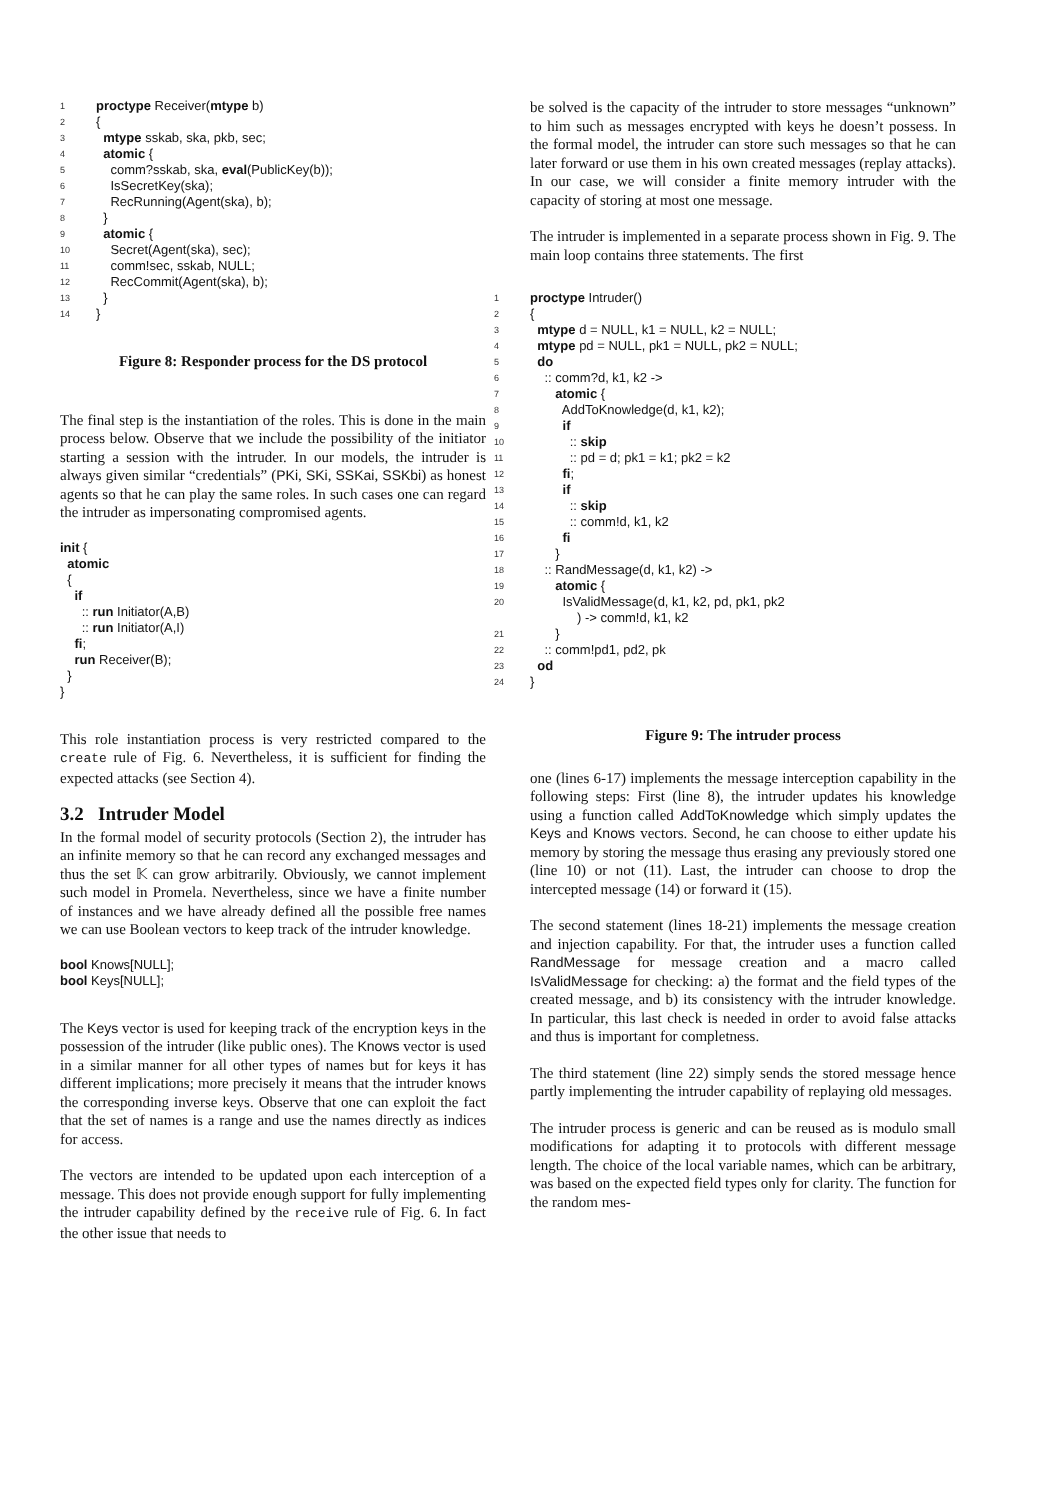1 proctype Receiver(mtype b)
2 {
3 mtype sskab, ska, pkb, sec;
4 atomic {
5 comm?sskab, ska, eval(PublicKey(b));
6 IsSecretKey(ska);
7 RecRunning(Agent(ska), b);
8 }
9 atomic {
10 Secret(Agent(ska), sec);
11 comm!sec, sskab, NULL;
12 RecCommit(Agent(ska), b);
13 }
14 }
Figure 8: Responder process for the DS protocol
The final step is the instantiation of the roles. This is done in the main process below. Observe that we include the possibility of the initiator starting a session with the intruder. In our models, the intruder is always given similar “credentials” (PKi, SKi, SSKai, SSKbi) as honest agents so that he can play the same roles. In such cases one can regard the intruder as impersonating compromised agents.
init { atomic { if :: run Initiator(A,B) :: run Initiator(A,I) fi; run Receiver(B); } }
This role instantiation process is very restricted compared to the create rule of Fig. 6. Nevertheless, it is sufficient for finding the expected attacks (see Section 4).
3.2 Intruder Model
In the formal model of security protocols (Section 2), the intruder has an infinite memory so that he can record any exchanged messages and thus the set 𝕂 can grow arbitrarily. Obviously, we cannot implement such model in Promela. Nevertheless, since we have a finite number of instances and we have already defined all the possible free names we can use Boolean vectors to keep track of the intruder knowledge.
bool Knows[NULL]; bool Keys[NULL];
The Keys vector is used for keeping track of the encryption keys in the possession of the intruder (like public ones). The Knows vector is used in a similar manner for all other types of names but for keys it has different implications; more precisely it means that the intruder knows the corresponding inverse keys. Observe that one can exploit the fact that the set of names is a range and use the names directly as indices for access.
The vectors are intended to be updated upon each interception of a message. This does not provide enough support for fully implementing the intruder capability defined by the receive rule of Fig. 6. In fact the other issue that needs to
be solved is the capacity of the intruder to store messages “unknown” to him such as messages encrypted with keys he doesn’t possess. In the formal model, the intruder can store such messages so that he can later forward or use them in his own created messages (replay attacks). In our case, we will consider a finite memory intruder with the capacity of storing at most one message.
The intruder is implemented in a separate process shown in Fig. 9. The main loop contains three statements. The first
1 proctype Intruder()
2 {
3 mtype d = NULL, k1 = NULL, k2 = NULL;
4 mtype pd = NULL, pk1 = NULL, pk2 = NULL;
5 do
6 :: comm?d, k1, k2 ->
7 atomic {
8 AddToKnowledge(d, k1, k2);
9 if
10 :: skip
11 :: pd = d; pk1 = k1; pk2 = k2
12 fi;
13 if
14 :: skip
15 :: comm!d, k1, k2
16 fi
17 }
18 :: RandMessage(d, k1, k2) ->
19 atomic {
20 IsValidMessage(d, k1, k2, pd, pk1, pk2 ) -> comm!d, k1, k2
21 }
22 :: comm!pd1, pd2, pk
23 od
24 }
Figure 9: The intruder process
one (lines 6-17) implements the message interception capability in the following steps: First (line 8), the intruder updates his knowledge using a function called AddToKnowledge which simply updates the Keys and Knows vectors. Second, he can choose to either update his memory by storing the message thus erasing any previously stored one (line 10) or not (11). Last, the intruder can choose to drop the intercepted message (14) or forward it (15).
The second statement (lines 18-21) implements the message creation and injection capability. For that, the intruder uses a function called RandMessage for message creation and a macro called IsValidMessage for checking: a) the format and the field types of the created message, and b) its consistency with the intruder knowledge. In particular, this last check is needed in order to avoid false attacks and thus is important for completness.
The third statement (line 22) simply sends the stored message hence partly implementing the intruder capability of replaying old messages.
The intruder process is generic and can be reused as is modulo small modifications for adapting it to protocols with different message length. The choice of the local variable names, which can be arbitrary, was based on the expected field types only for clarity. The function for the random mes-